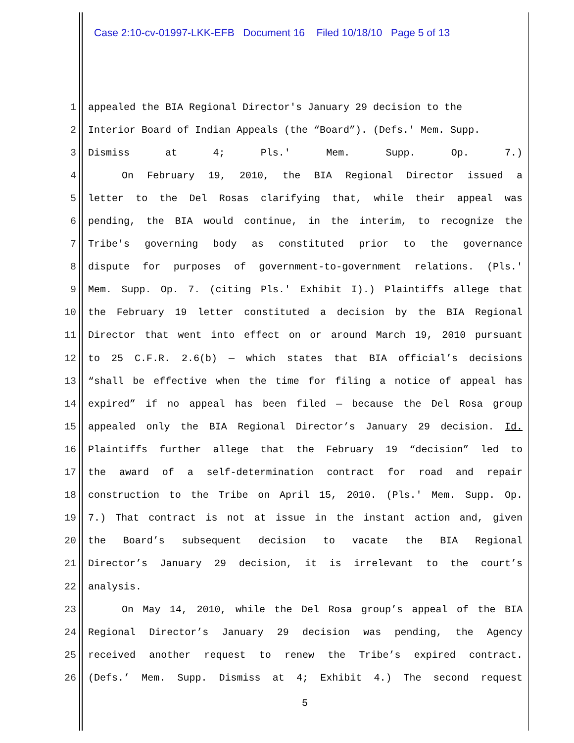Case 2:10-cv-01997-LKK-EFB Document 16 Filed 10/18/10 Page 5 of 13
1 appealed the BIA Regional Director's January 29 decision to the
2 Interior Board of Indian Appeals (the “Board”). (Defs.' Mem. Supp.
3 Dismiss at 4; Pls.' Mem. Supp. Op. 7.)
4 On February 19, 2010, the BIA Regional Director issued a
5 letter to the Del Rosas clarifying that, while their appeal was
6 pending, the BIA would continue, in the interim, to recognize the
7 Tribe's governing body as constituted prior to the governance
8 dispute for purposes of government-to-government relations. (Pls.'
9 Mem. Supp. Op. 7. (citing Pls.' Exhibit I).) Plaintiffs allege that
10 the February 19 letter constituted a decision by the BIA Regional
11 Director that went into effect on or around March 19, 2010 pursuant
12 to 25 C.F.R. 2.6(b) — which states that BIA official’s decisions
13 “shall be effective when the time for filing a notice of appeal has
14 expired” if no appeal has been filed — because the Del Rosa group
15 appealed only the BIA Regional Director’s January 29 decision. Id.
16 Plaintiffs further allege that the February 19 “decision” led to
17 the award of a self-determination contract for road and repair
18 construction to the Tribe on April 15, 2010. (Pls.' Mem. Supp. Op.
19 7.) That contract is not at issue in the instant action and, given
20 the Board’s subsequent decision to vacate the BIA Regional
21 Director’s January 29 decision, it is irrelevant to the court’s
22 analysis.
23 On May 14, 2010, while the Del Rosa group’s appeal of the BIA
24 Regional Director’s January 29 decision was pending, the Agency
25 received another request to renew the Tribe’s expired contract.
26 (Defs.’ Mem. Supp. Dismiss at 4; Exhibit 4.) The second request
5